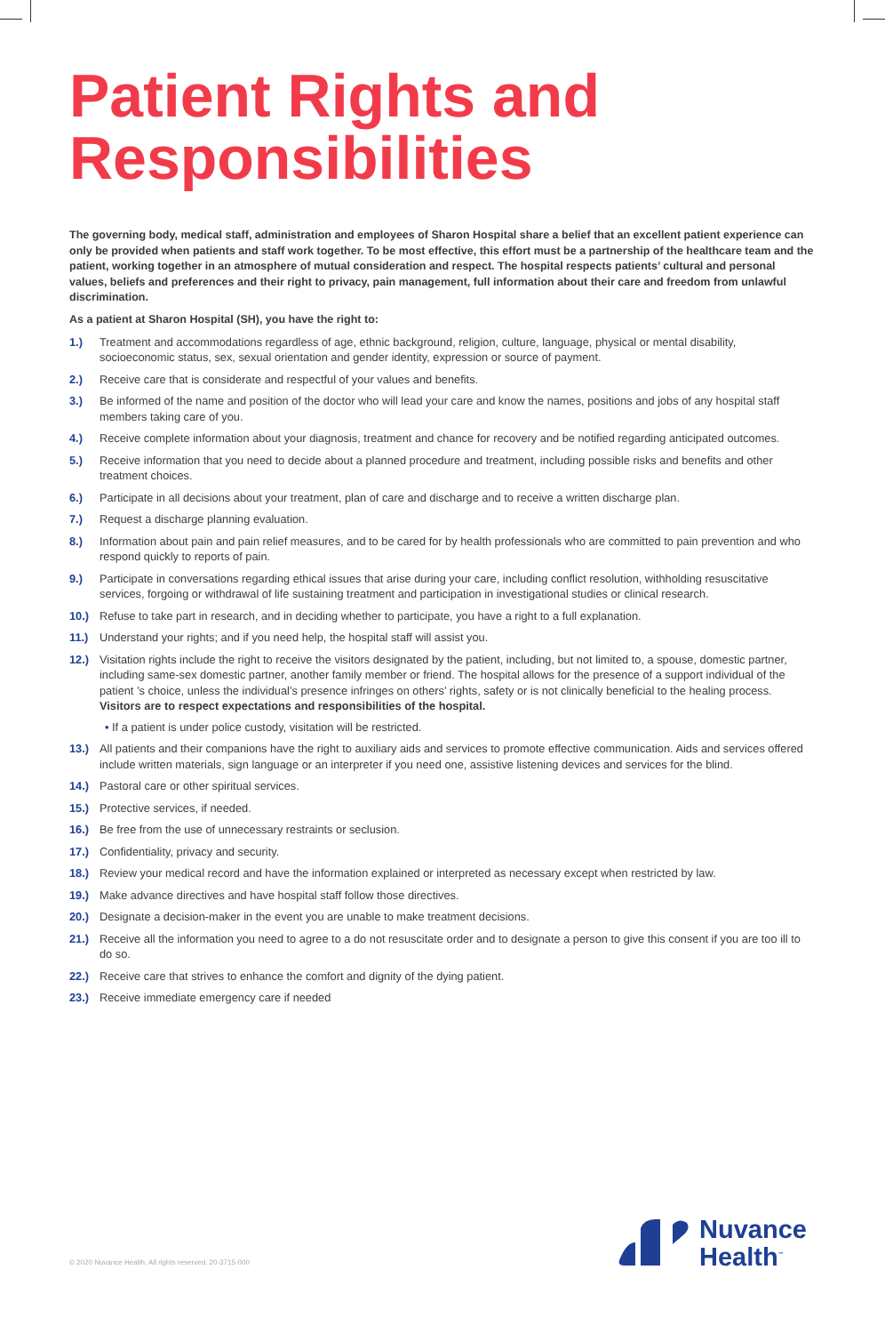Patient Rights and Responsibilities
The governing body, medical staff, administration and employees of Sharon Hospital share a belief that an excellent patient experience can only be provided when patients and staff work together. To be most effective, this effort must be a partnership of the healthcare team and the patient, working together in an atmosphere of mutual consideration and respect. The hospital respects patients’ cultural and personal values, beliefs and preferences and their right to privacy, pain management, full information about their care and freedom from unlawful discrimination.
As a patient at Sharon Hospital (SH), you have the right to:
1.) Treatment and accommodations regardless of age, ethnic background, religion, culture, language, physical or mental disability, socioeconomic status, sex, sexual orientation and gender identity, expression or source of payment.
2.) Receive care that is considerate and respectful of your values and benefits.
3.) Be informed of the name and position of the doctor who will lead your care and know the names, positions and jobs of any hospital staff members taking care of you.
4.) Receive complete information about your diagnosis, treatment and chance for recovery and be notified regarding anticipated outcomes.
5.) Receive information that you need to decide about a planned procedure and treatment, including possible risks and benefits and other treatment choices.
6.) Participate in all decisions about your treatment, plan of care and discharge and to receive a written discharge plan.
7.) Request a discharge planning evaluation.
8.) Information about pain and pain relief measures, and to be cared for by health professionals who are committed to pain prevention and who respond quickly to reports of pain.
9.) Participate in conversations regarding ethical issues that arise during your care, including conflict resolution, withholding resuscitative services, forgoing or withdrawal of life sustaining treatment and participation in investigational studies or clinical research.
10.) Refuse to take part in research, and in deciding whether to participate, you have a right to a full explanation.
11.) Understand your rights; and if you need help, the hospital staff will assist you.
12.) Visitation rights include the right to receive the visitors designated by the patient, including, but not limited to, a spouse, domestic partner, including same-sex domestic partner, another family member or friend. The hospital allows for the presence of a support individual of the patient ’s choice, unless the individual’s presence infringes on others’ rights, safety or is not clinically beneficial to the healing process. Visitors are to respect expectations and responsibilities of the hospital.
• If a patient is under police custody, visitation will be restricted.
13.) All patients and their companions have the right to auxiliary aids and services to promote effective communication. Aids and services offered include written materials, sign language or an interpreter if you need one, assistive listening devices and services for the blind.
14.) Pastoral care or other spiritual services.
15.) Protective services, if needed.
16.) Be free from the use of unnecessary restraints or seclusion.
17.) Confidentiality, privacy and security.
18.) Review your medical record and have the information explained or interpreted as necessary except when restricted by law.
19.) Make advance directives and have hospital staff follow those directives.
20.) Designate a decision-maker in the event you are unable to make treatment decisions.
21.) Receive all the information you need to agree to a do not resuscitate order and to designate a person to give this consent if you are too ill to do so.
22.) Receive care that strives to enhance the comfort and dignity of the dying patient.
23.) Receive immediate emergency care if needed
© 2020 Nuvance Health. All rights reserved. 20-3715-000
Nuvance
Health<sup>™</sup>